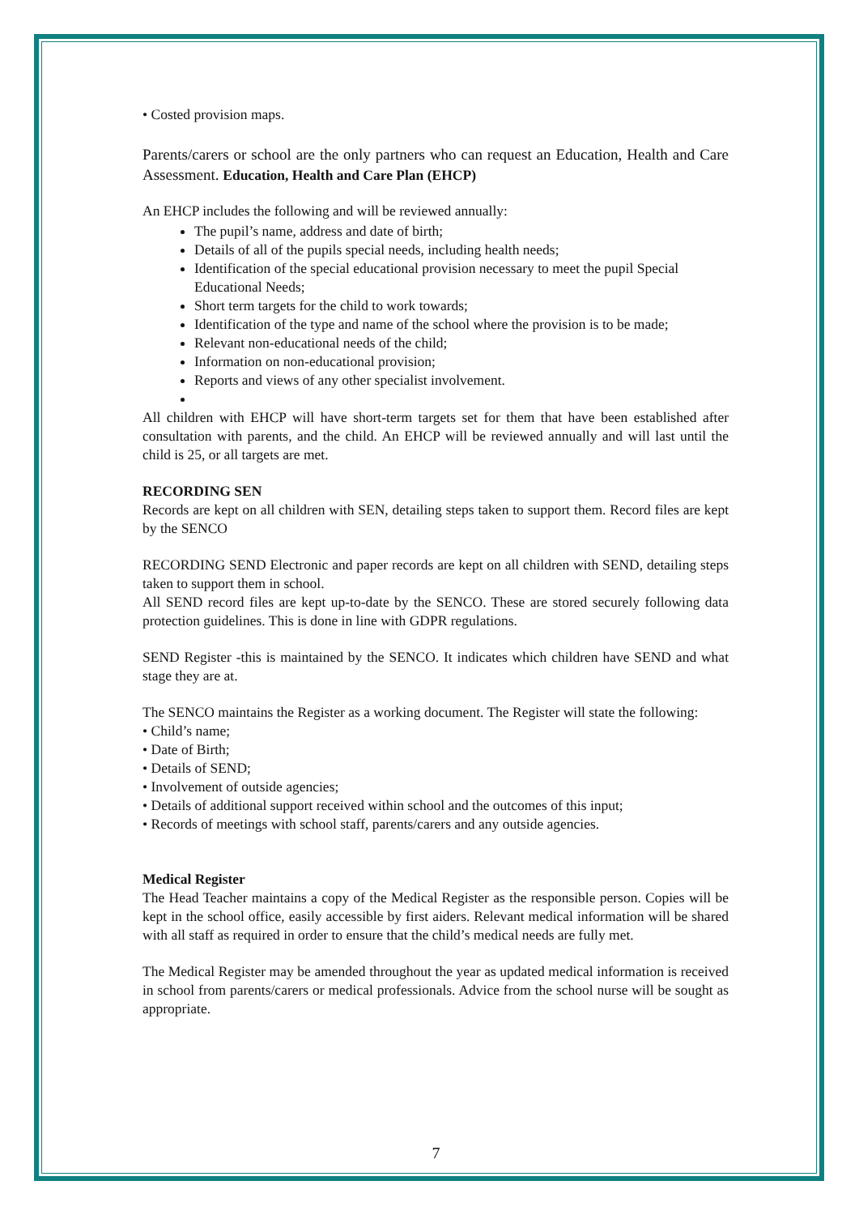• Costed provision maps.
Parents/carers or school are the only partners who can request an Education, Health and Care Assessment. Education, Health and Care Plan (EHCP)
An EHCP includes the following and will be reviewed annually:
The pupil’s name, address and date of birth;
Details of all of the pupils special needs, including health needs;
Identification of the special educational provision necessary to meet the pupil Special Educational Needs;
Short term targets for the child to work towards;
Identification of the type and name of the school where the provision is to be made;
Relevant non-educational needs of the child;
Information on non-educational provision;
Reports and views of any other specialist involvement.
All children with EHCP will have short-term targets set for them that have been established after consultation with parents, and the child. An EHCP will be reviewed annually and will last until the child is 25, or all targets are met.
RECORDING SEN
Records are kept on all children with SEN, detailing steps taken to support them. Record files are kept by the SENCO
RECORDING SEND Electronic and paper records are kept on all children with SEND, detailing steps taken to support them in school.
All SEND record files are kept up-to-date by the SENCO. These are stored securely following data protection guidelines. This is done in line with GDPR regulations.
SEND Register -this is maintained by the SENCO. It indicates which children have SEND and what stage they are at.
The SENCO maintains the Register as a working document. The Register will state the following:
• Child’s name;
• Date of Birth;
• Details of SEND;
• Involvement of outside agencies;
• Details of additional support received within school and the outcomes of this input;
• Records of meetings with school staff, parents/carers and any outside agencies.
Medical Register
The Head Teacher maintains a copy of the Medical Register as the responsible person. Copies will be kept in the school office, easily accessible by first aiders. Relevant medical information will be shared with all staff as required in order to ensure that the child’s medical needs are fully met.
The Medical Register may be amended throughout the year as updated medical information is received in school from parents/carers or medical professionals. Advice from the school nurse will be sought as appropriate.
7